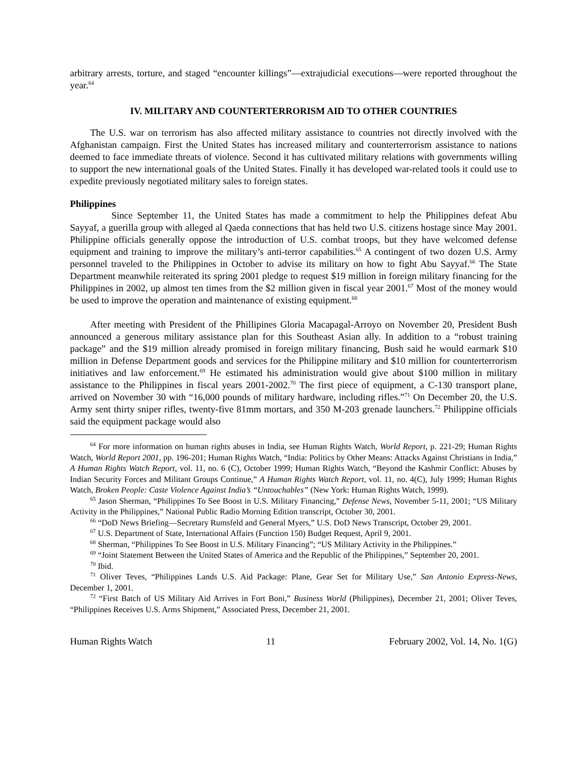arbitrary arrests, torture, and staged “encounter killings”—extrajudicial executions—were reported throughout the year.<sup>64</sup>
IV. MILITARY AND COUNTERTERRORISM AID TO OTHER COUNTRIES
The U.S. war on terrorism has also affected military assistance to countries not directly involved with the Afghanistan campaign. First the United States has increased military and counterterrorism assistance to nations deemed to face immediate threats of violence. Second it has cultivated military relations with governments willing to support the new international goals of the United States. Finally it has developed war-related tools it could use to expedite previously negotiated military sales to foreign states.
Philippines
Since September 11, the United States has made a commitment to help the Philippines defeat Abu Sayyaf, a guerilla group with alleged al Qaeda connections that has held two U.S. citizens hostage since May 2001. Philippine officials generally oppose the introduction of U.S. combat troops, but they have welcomed defense equipment and training to improve the military’s anti-terror capabilities.<sup>65</sup> A contingent of two dozen U.S. Army personnel traveled to the Philippines in October to advise its military on how to fight Abu Sayyaf.<sup>66</sup> The State Department meanwhile reiterated its spring 2001 pledge to request $19 million in foreign military financing for the Philippines in 2002, up almost ten times from the $2 million given in fiscal year 2001.<sup>67</sup> Most of the money would be used to improve the operation and maintenance of existing equipment.<sup>68</sup>
After meeting with President of the Phillipines Gloria Macapagal-Arroyo on November 20, President Bush announced a generous military assistance plan for this Southeast Asian ally. In addition to a “robust training package” and the $19 million already promised in foreign military financing, Bush said he would earmark $10 million in Defense Department goods and services for the Philippine military and $10 million for counterterrorism initiatives and law enforcement.<sup>69</sup> He estimated his administration would give about $100 million in military assistance to the Philippines in fiscal years 2001-2002.<sup>70</sup> The first piece of equipment, a C-130 transport plane, arrived on November 30 with “16,000 pounds of military hardware, including rifles.”<sup>71</sup> On December 20, the U.S. Army sent thirty sniper rifles, twenty-five 81mm mortars, and 350 M-203 grenade launchers.<sup>72</sup> Philippine officials said the equipment package would also
<sup>64</sup> For more information on human rights abuses in India, see Human Rights Watch, World Report, p. 221-29; Human Rights Watch, World Report 2001, pp. 196-201; Human Rights Watch, “India: Politics by Other Means: Attacks Against Christians in India,” A Human Rights Watch Report, vol. 11, no. 6 (C), October 1999; Human Rights Watch, “Beyond the Kashmir Conflict: Abuses by Indian Security Forces and Militant Groups Continue,” A Human Rights Watch Report, vol. 11, no. 4(C), July 1999; Human Rights Watch, Broken People: Caste Violence Against India’s “Untouchables” (New York: Human Rights Watch, 1999).
<sup>65</sup> Jason Sherman, “Philippines To See Boost in U.S. Military Financing,” Defense News, November 5-11, 2001; “US Military Activity in the Philippines,” National Public Radio Morning Edition transcript, October 30, 2001.
<sup>66</sup> “DoD News Briefing—Secretary Rumsfeld and General Myers,” U.S. DoD News Transcript, October 29, 2001.
<sup>67</sup> U.S. Department of State, International Affairs (Function 150) Budget Request, April 9, 2001.
<sup>68</sup> Sherman, “Philippines To See Boost in U.S. Military Financing”; “US Military Activity in the Philippines.”
<sup>69</sup> “Joint Statement Between the United States of America and the Republic of the Philippines,” September 20, 2001.
<sup>70</sup> Ibid.
<sup>71</sup> Oliver Teves, “Philippines Lands U.S. Aid Package: Plane, Gear Set for Military Use,” San Antonio Express-News, December 1, 2001.
<sup>72</sup> “First Batch of US Military Aid Arrives in Fort Boni,” Business World (Philippines), December 21, 2001; Oliver Teves, “Philippines Receives U.S. Arms Shipment,” Associated Press, December 21, 2001.
Human Rights Watch 11 February 2002, Vol. 14, No. 1(G)